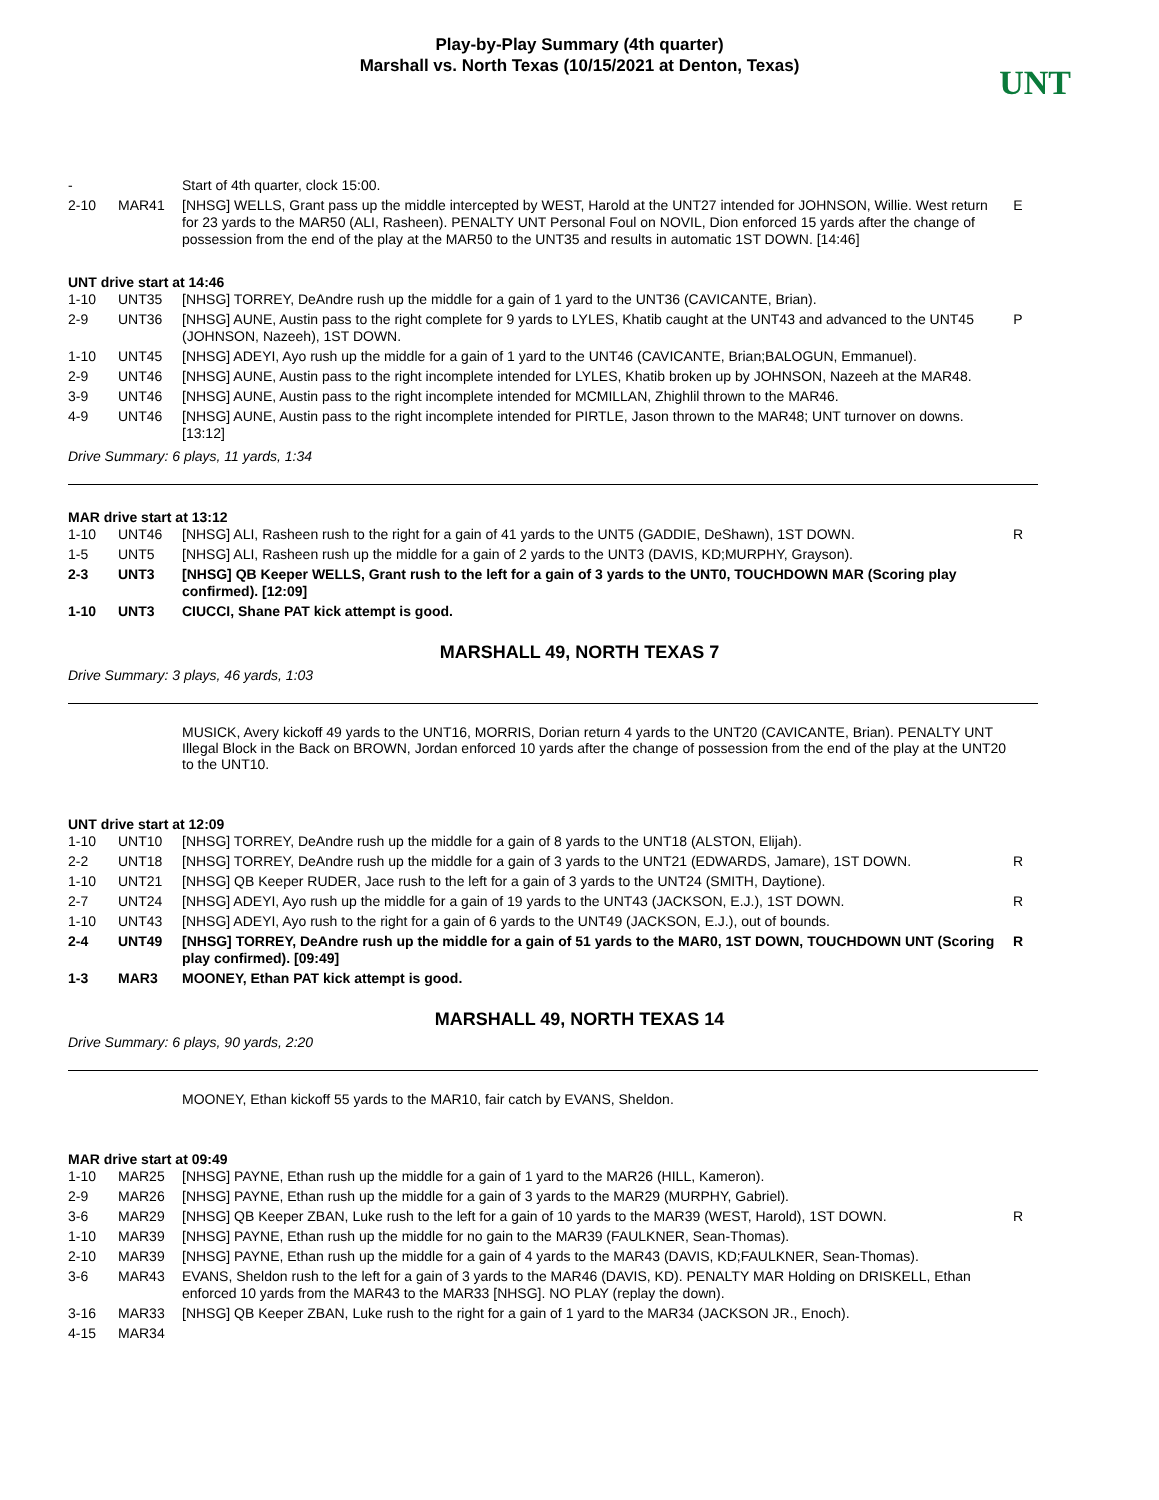Play-by-Play Summary (4th quarter)
Marshall vs. North Texas (10/15/2021 at Denton, Texas)
UNT
| - | | Start of 4th quarter, clock 15:00. | |
| 2-10 | MAR41 | [NHSG] WELLS, Grant pass up the middle intercepted by WEST, Harold at the UNT27 intended for JOHNSON, Willie. West return for 23 yards to the MAR50 (ALI, Rasheen). PENALTY UNT Personal Foul on NOVIL, Dion enforced 15 yards after the change of possession from the end of the play at the MAR50 to the UNT35 and results in automatic 1ST DOWN. [14:46] | E |
UNT drive start at 14:46
| 1-10 | UNT35 | [NHSG] TORREY, DeAndre rush up the middle for a gain of 1 yard to the UNT36 (CAVICANTE, Brian). | |
| 2-9 | UNT36 | [NHSG] AUNE, Austin pass to the right complete for 9 yards to LYLES, Khatib caught at the UNT43 and advanced to the UNT45 (JOHNSON, Nazeeh), 1ST DOWN. | P |
| 1-10 | UNT45 | [NHSG] ADEYI, Ayo rush up the middle for a gain of 1 yard to the UNT46 (CAVICANTE, Brian;BALOGUN, Emmanuel). | |
| 2-9 | UNT46 | [NHSG] AUNE, Austin pass to the right incomplete intended for LYLES, Khatib broken up by JOHNSON, Nazeeh at the MAR48. | |
| 3-9 | UNT46 | [NHSG] AUNE, Austin pass to the right incomplete intended for MCMILLAN, Zhighlil thrown to the MAR46. | |
| 4-9 | UNT46 | [NHSG] AUNE, Austin pass to the right incomplete intended for PIRTLE, Jason thrown to the MAR48; UNT turnover on downs. [13:12] | |
Drive Summary: 6 plays, 11 yards, 1:34
MAR drive start at 13:12
| 1-10 | UNT46 | [NHSG] ALI, Rasheen rush to the right for a gain of 41 yards to the UNT5 (GADDIE, DeShawn), 1ST DOWN. | R |
| 1-5 | UNT5 | [NHSG] ALI, Rasheen rush up the middle for a gain of 2 yards to the UNT3 (DAVIS, KD;MURPHY, Grayson). | |
| 2-3 | UNT3 | [NHSG] QB Keeper WELLS, Grant rush to the left for a gain of 3 yards to the UNT0, TOUCHDOWN MAR (Scoring play confirmed). [12:09] | |
| 1-10 | UNT3 | CIUCCI, Shane PAT kick attempt is good. | |
MARSHALL 49, NORTH TEXAS 7
Drive Summary: 3 plays, 46 yards, 1:03
MUSICK, Avery kickoff 49 yards to the UNT16, MORRIS, Dorian return 4 yards to the UNT20 (CAVICANTE, Brian). PENALTY UNT Illegal Block in the Back on BROWN, Jordan enforced 10 yards after the change of possession from the end of the play at the UNT20 to the UNT10.
UNT drive start at 12:09
| 1-10 | UNT10 | [NHSG] TORREY, DeAndre rush up the middle for a gain of 8 yards to the UNT18 (ALSTON, Elijah). | |
| 2-2 | UNT18 | [NHSG] TORREY, DeAndre rush up the middle for a gain of 3 yards to the UNT21 (EDWARDS, Jamare), 1ST DOWN. | R |
| 1-10 | UNT21 | [NHSG] QB Keeper RUDER, Jace rush to the left for a gain of 3 yards to the UNT24 (SMITH, Daytione). | |
| 2-7 | UNT24 | [NHSG] ADEYI, Ayo rush up the middle for a gain of 19 yards to the UNT43 (JACKSON, E.J.), 1ST DOWN. | R |
| 1-10 | UNT43 | [NHSG] ADEYI, Ayo rush to the right for a gain of 6 yards to the UNT49 (JACKSON, E.J.), out of bounds. | |
| 2-4 | UNT49 | [NHSG] TORREY, DeAndre rush up the middle for a gain of 51 yards to the MAR0, 1ST DOWN, TOUCHDOWN UNT (Scoring play confirmed). [09:49] | R |
| 1-3 | MAR3 | MOONEY, Ethan PAT kick attempt is good. | |
MARSHALL 49, NORTH TEXAS 14
Drive Summary: 6 plays, 90 yards, 2:20
MOONEY, Ethan kickoff 55 yards to the MAR10, fair catch by EVANS, Sheldon.
MAR drive start at 09:49
| 1-10 | MAR25 | [NHSG] PAYNE, Ethan rush up the middle for a gain of 1 yard to the MAR26 (HILL, Kameron). | |
| 2-9 | MAR26 | [NHSG] PAYNE, Ethan rush up the middle for a gain of 3 yards to the MAR29 (MURPHY, Gabriel). | |
| 3-6 | MAR29 | [NHSG] QB Keeper ZBAN, Luke rush to the left for a gain of 10 yards to the MAR39 (WEST, Harold), 1ST DOWN. | R |
| 1-10 | MAR39 | [NHSG] PAYNE, Ethan rush up the middle for no gain to the MAR39 (FAULKNER, Sean-Thomas). | |
| 2-10 | MAR39 | [NHSG] PAYNE, Ethan rush up the middle for a gain of 4 yards to the MAR43 (DAVIS, KD;FAULKNER, Sean-Thomas). | |
| 3-6 | MAR43 | EVANS, Sheldon rush to the left for a gain of 3 yards to the MAR46 (DAVIS, KD). PENALTY MAR Holding on DRISKELL, Ethan enforced 10 yards from the MAR43 to the MAR33 [NHSG]. NO PLAY (replay the down). | |
| 3-16 | MAR33 | [NHSG] QB Keeper ZBAN, Luke rush to the right for a gain of 1 yard to the MAR34 (JACKSON JR., Enoch). | |
| 4-15 | MAR34 | | |